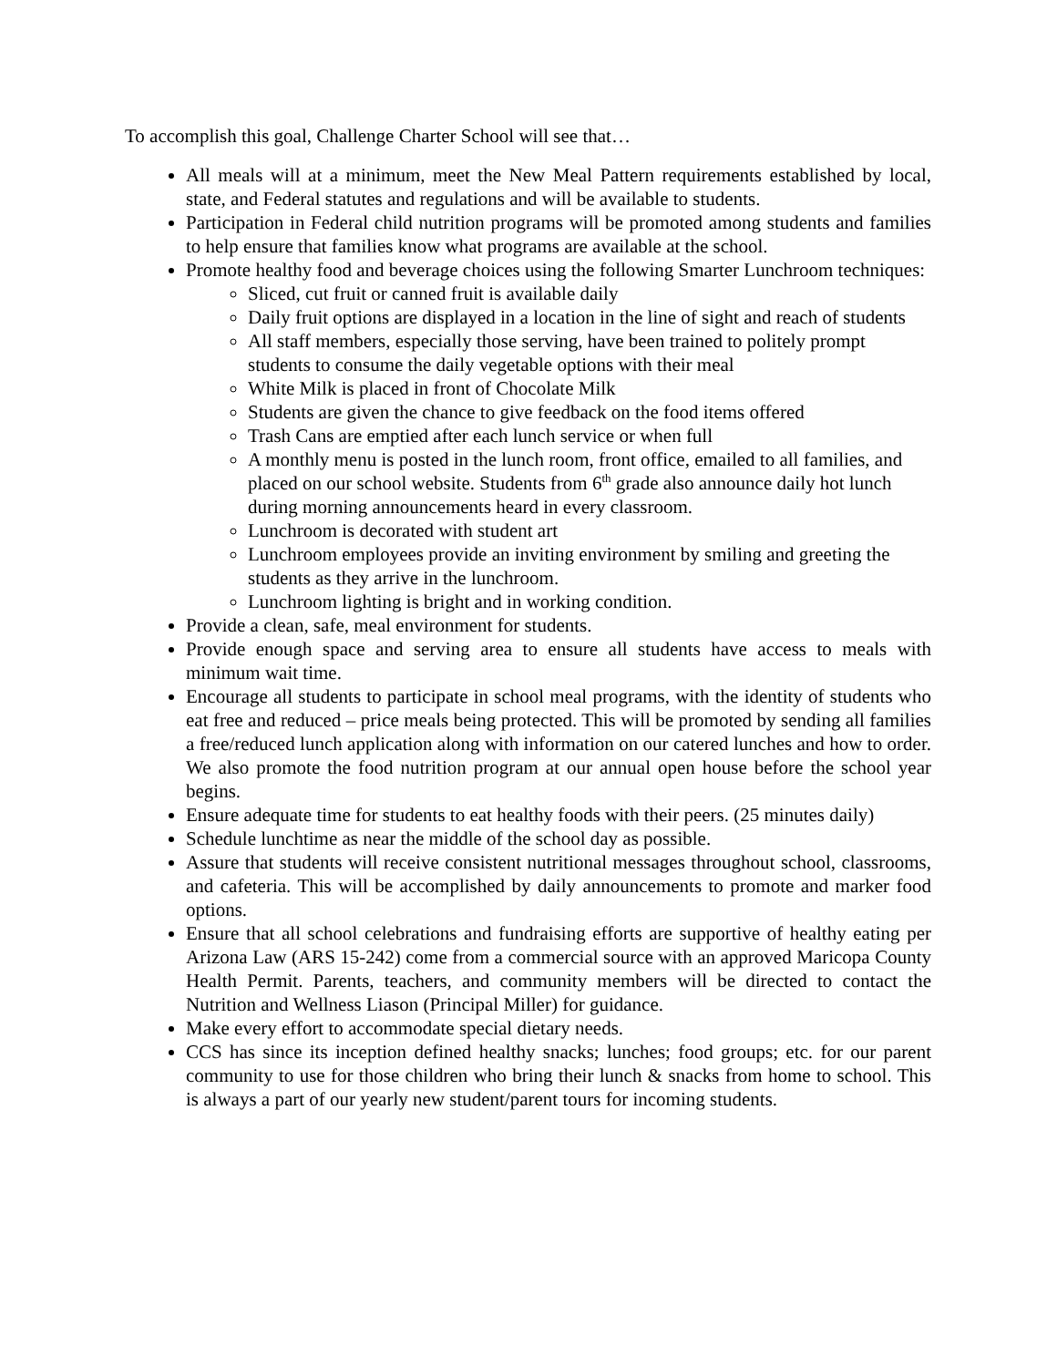To accomplish this goal, Challenge Charter School will see that…
All meals will at a minimum, meet the New Meal Pattern requirements established by local, state, and Federal statutes and regulations and will be available to students.
Participation in Federal child nutrition programs will be promoted among students and families to help ensure that families know what programs are available at the school.
Promote healthy food and beverage choices using the following Smarter Lunchroom techniques:
Sliced, cut fruit or canned fruit is available daily
Daily fruit options are displayed in a location in the line of sight and reach of students
All staff members, especially those serving, have been trained to politely prompt students to consume the daily vegetable options with their meal
White Milk is placed in front of Chocolate Milk
Students are given the chance to give feedback on the food items offered
Trash Cans are emptied after each lunch service or when full
A monthly menu is posted in the lunch room, front office, emailed to all families, and placed on our school website. Students from 6<sup>th</sup> grade also announce daily hot lunch during morning announcements heard in every classroom.
Lunchroom is decorated with student art
Lunchroom employees provide an inviting environment by smiling and greeting the students as they arrive in the lunchroom.
Lunchroom lighting is bright and in working condition.
Provide a clean, safe, meal environment for students.
Provide enough space and serving area to ensure all students have access to meals with minimum wait time.
Encourage all students to participate in school meal programs, with the identity of students who eat free and reduced – price meals being protected. This will be promoted by sending all families a free/reduced lunch application along with information on our catered lunches and how to order. We also promote the food nutrition program at our annual open house before the school year begins.
Ensure adequate time for students to eat healthy foods with their peers. (25 minutes daily)
Schedule lunchtime as near the middle of the school day as possible.
Assure that students will receive consistent nutritional messages throughout school, classrooms, and cafeteria. This will be accomplished by daily announcements to promote and marker food options.
Ensure that all school celebrations and fundraising efforts are supportive of healthy eating per Arizona Law (ARS 15-242) come from a commercial source with an approved Maricopa County Health Permit. Parents, teachers, and community members will be directed to contact the Nutrition and Wellness Liason (Principal Miller) for guidance.
Make every effort to accommodate special dietary needs.
CCS has since its inception defined healthy snacks; lunches; food groups; etc. for our parent community to use for those children who bring their lunch & snacks from home to school. This is always a part of our yearly new student/parent tours for incoming students.